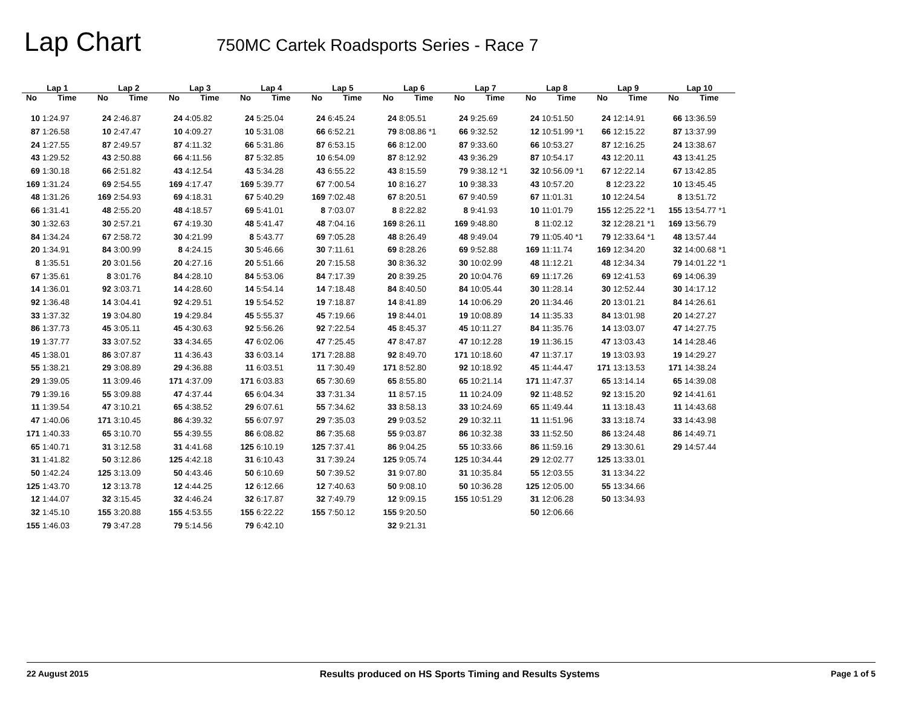Lap Chart
750MC Cartek Roadsports Series - Race 7
| Lap 1 | | Lap 2 | | Lap 3 | | Lap 4 | | Lap 5 | | Lap 6 | | Lap 7 | | Lap 8 | | Lap 9 | | Lap 10 | |
| --- | --- | --- | --- | --- | --- | --- | --- | --- | --- | --- | --- | --- | --- | --- | --- | --- | --- | --- | --- |
| No | Time | No | Time | No | Time | No | Time | No | Time | No | Time | No | Time | No | Time | No | Time | No | Time |
| 10 | 1:24.97 | 24 | 2:46.87 | 24 | 4:05.82 | 24 | 5:25.04 | 24 | 6:45.24 | 24 | 8:05.51 | 24 | 9:25.69 | 24 | 10:51.50 | 24 | 12:14.91 | 66 | 13:36.59 |
| 87 | 1:26.58 | 10 | 2:47.47 | 10 | 4:09.27 | 10 | 5:31.08 | 66 | 6:52.21 | 79 | 8:08.86 *1 | 66 | 9:32.52 | 12 | 10:51.99 *1 | 66 | 12:15.22 | 87 | 13:37.99 |
| 24 | 1:27.55 | 87 | 2:49.57 | 87 | 4:11.32 | 66 | 5:31.86 | 87 | 6:53.15 | 66 | 8:12.00 | 87 | 9:33.60 | 66 | 10:53.27 | 87 | 12:16.25 | 24 | 13:38.67 |
| 43 | 1:29.52 | 43 | 2:50.88 | 66 | 4:11.56 | 87 | 5:32.85 | 10 | 6:54.09 | 87 | 8:12.92 | 43 | 9:36.29 | 87 | 10:54.17 | 43 | 12:20.11 | 43 | 13:41.25 |
| 69 | 1:30.18 | 66 | 2:51.82 | 43 | 4:12.54 | 43 | 5:34.28 | 43 | 6:55.22 | 43 | 8:15.59 | 79 | 9:38.12 *1 | 32 | 10:56.09 *1 | 67 | 12:22.14 | 67 | 13:42.85 |
| 169 | 1:31.24 | 69 | 2:54.55 | 169 | 4:17.47 | 169 | 5:39.77 | 67 | 7:00.54 | 10 | 8:16.27 | 10 | 9:38.33 | 43 | 10:57.20 | 8 | 12:23.22 | 10 | 13:45.45 |
| 48 | 1:31.26 | 169 | 2:54.93 | 69 | 4:18.31 | 67 | 5:40.29 | 169 | 7:02.48 | 67 | 8:20.51 | 67 | 9:40.59 | 67 | 11:01.31 | 10 | 12:24.54 | 8 | 13:51.72 |
| 66 | 1:31.41 | 48 | 2:55.20 | 48 | 4:18.57 | 69 | 5:41.01 | 8 | 7:03.07 | 8 | 8:22.82 | 8 | 9:41.93 | 10 | 11:01.79 | 155 | 12:25.22 *1 | 155 | 13:54.77 *1 |
| 30 | 1:32.63 | 30 | 2:57.21 | 67 | 4:19.30 | 48 | 5:41.47 | 48 | 7:04.16 | 169 | 8:26.11 | 169 | 9:48.80 | 8 | 11:02.12 | 32 | 12:28.21 *1 | 169 | 13:56.79 |
| 84 | 1:34.24 | 67 | 2:58.72 | 30 | 4:21.99 | 8 | 5:43.77 | 69 | 7:05.28 | 48 | 8:26.49 | 48 | 9:49.04 | 79 | 11:05.40 *1 | 79 | 12:33.64 *1 | 48 | 13:57.44 |
| 20 | 1:34.91 | 84 | 3:00.99 | 8 | 4:24.15 | 30 | 5:46.66 | 30 | 7:11.61 | 69 | 8:28.26 | 69 | 9:52.88 | 169 | 11:11.74 | 169 | 12:34.20 | 32 | 14:00.68 *1 |
| 8 | 1:35.51 | 20 | 3:01.56 | 20 | 4:27.16 | 20 | 5:51.66 | 20 | 7:15.58 | 30 | 8:36.32 | 30 | 10:02.99 | 48 | 11:12.21 | 48 | 12:34.34 | 79 | 14:01.22 *1 |
| 67 | 1:35.61 | 8 | 3:01.76 | 84 | 4:28.10 | 84 | 5:53.06 | 84 | 7:17.39 | 20 | 8:39.25 | 20 | 10:04.76 | 69 | 11:17.26 | 69 | 12:41.53 | 69 | 14:06.39 |
| 14 | 1:36.01 | 92 | 3:03.71 | 14 | 4:28.60 | 14 | 5:54.14 | 14 | 7:18.48 | 84 | 8:40.50 | 84 | 10:05.44 | 30 | 11:28.14 | 30 | 12:52.44 | 30 | 14:17.12 |
| 92 | 1:36.48 | 14 | 3:04.41 | 92 | 4:29.51 | 19 | 5:54.52 | 19 | 7:18.87 | 14 | 8:41.89 | 14 | 10:06.29 | 20 | 11:34.46 | 20 | 13:01.21 | 84 | 14:26.61 |
| 33 | 1:37.32 | 19 | 3:04.80 | 19 | 4:29.84 | 45 | 5:55.37 | 45 | 7:19.66 | 19 | 8:44.01 | 19 | 10:08.89 | 14 | 11:35.33 | 84 | 13:01.98 | 20 | 14:27.27 |
| 86 | 1:37.73 | 45 | 3:05.11 | 45 | 4:30.63 | 92 | 5:56.26 | 92 | 7:22.54 | 45 | 8:45.37 | 45 | 10:11.27 | 84 | 11:35.76 | 14 | 13:03.07 | 47 | 14:27.75 |
| 19 | 1:37.77 | 33 | 3:07.52 | 33 | 4:34.65 | 47 | 6:02.06 | 47 | 7:25.45 | 47 | 8:47.87 | 47 | 10:12.28 | 19 | 11:36.15 | 47 | 13:03.43 | 14 | 14:28.46 |
| 45 | 1:38.01 | 86 | 3:07.87 | 11 | 4:36.43 | 33 | 6:03.14 | 171 | 7:28.88 | 92 | 8:49.70 | 171 | 10:18.60 | 47 | 11:37.17 | 19 | 13:03.93 | 19 | 14:29.27 |
| 55 | 1:38.21 | 29 | 3:08.89 | 29 | 4:36.88 | 11 | 6:03.51 | 11 | 7:30.49 | 171 | 8:52.80 | 92 | 10:18.92 | 45 | 11:44.47 | 171 | 13:13.53 | 171 | 14:38.24 |
| 29 | 1:39.05 | 11 | 3:09.46 | 171 | 4:37.09 | 171 | 6:03.83 | 65 | 7:30.69 | 65 | 8:55.80 | 65 | 10:21.14 | 171 | 11:47.37 | 65 | 13:14.14 | 65 | 14:39.08 |
| 79 | 1:39.16 | 55 | 3:09.88 | 47 | 4:37.44 | 65 | 6:04.34 | 33 | 7:31.34 | 11 | 8:57.15 | 11 | 10:24.09 | 92 | 11:48.52 | 92 | 13:15.20 | 92 | 14:41.61 |
| 11 | 1:39.54 | 47 | 3:10.21 | 65 | 4:38.52 | 29 | 6:07.61 | 55 | 7:34.62 | 33 | 8:58.13 | 33 | 10:24.69 | 65 | 11:49.44 | 11 | 13:18.43 | 11 | 14:43.68 |
| 47 | 1:40.06 | 171 | 3:10.45 | 86 | 4:39.32 | 55 | 6:07.97 | 29 | 7:35.03 | 29 | 9:03.52 | 29 | 10:32.11 | 11 | 11:51.96 | 33 | 13:18.74 | 33 | 14:43.98 |
| 171 | 1:40.33 | 65 | 3:10.70 | 55 | 4:39.55 | 86 | 6:08.82 | 86 | 7:35.68 | 55 | 9:03.87 | 86 | 10:32.38 | 33 | 11:52.50 | 86 | 13:24.48 | 86 | 14:49.71 |
| 65 | 1:40.71 | 31 | 3:12.58 | 31 | 4:41.68 | 125 | 6:10.19 | 125 | 7:37.41 | 86 | 9:04.25 | 55 | 10:33.66 | 86 | 11:59.16 | 29 | 13:30.61 | 29 | 14:57.44 |
| 31 | 1:41.82 | 50 | 3:12.86 | 125 | 4:42.18 | 31 | 6:10.43 | 31 | 7:39.24 | 125 | 9:05.74 | 125 | 10:34.44 | 29 | 12:02.77 | 125 | 13:33.01 | | |
| 50 | 1:42.24 | 125 | 3:13.09 | 50 | 4:43.46 | 50 | 6:10.69 | 50 | 7:39.52 | 31 | 9:07.80 | 31 | 10:35.84 | 55 | 12:03.55 | 31 | 13:34.22 | | |
| 125 | 1:43.70 | 12 | 3:13.78 | 12 | 4:44.25 | 12 | 6:12.66 | 12 | 7:40.63 | 50 | 9:08.10 | 50 | 10:36.28 | 125 | 12:05.00 | 55 | 13:34.66 | | |
| 12 | 1:44.07 | 32 | 3:15.45 | 32 | 4:46.24 | 32 | 6:17.87 | 32 | 7:49.79 | 12 | 9:09.15 | 155 | 10:51.29 | 31 | 12:06.28 | 50 | 13:34.93 | | |
| 32 | 1:45.10 | 155 | 3:20.88 | 155 | 4:53.55 | 155 | 6:22.22 | 155 | 7:50.12 | 155 | 9:20.50 | | | 50 | 12:06.66 | | | | |
| 155 | 1:46.03 | 79 | 3:47.28 | 79 | 5:14.56 | 79 | 6:42.10 | | | 32 | 9:21.31 | | | | | | | | |
22 August 2015 Results produced on HS Sports Timing and Results Systems Page 1 of 5